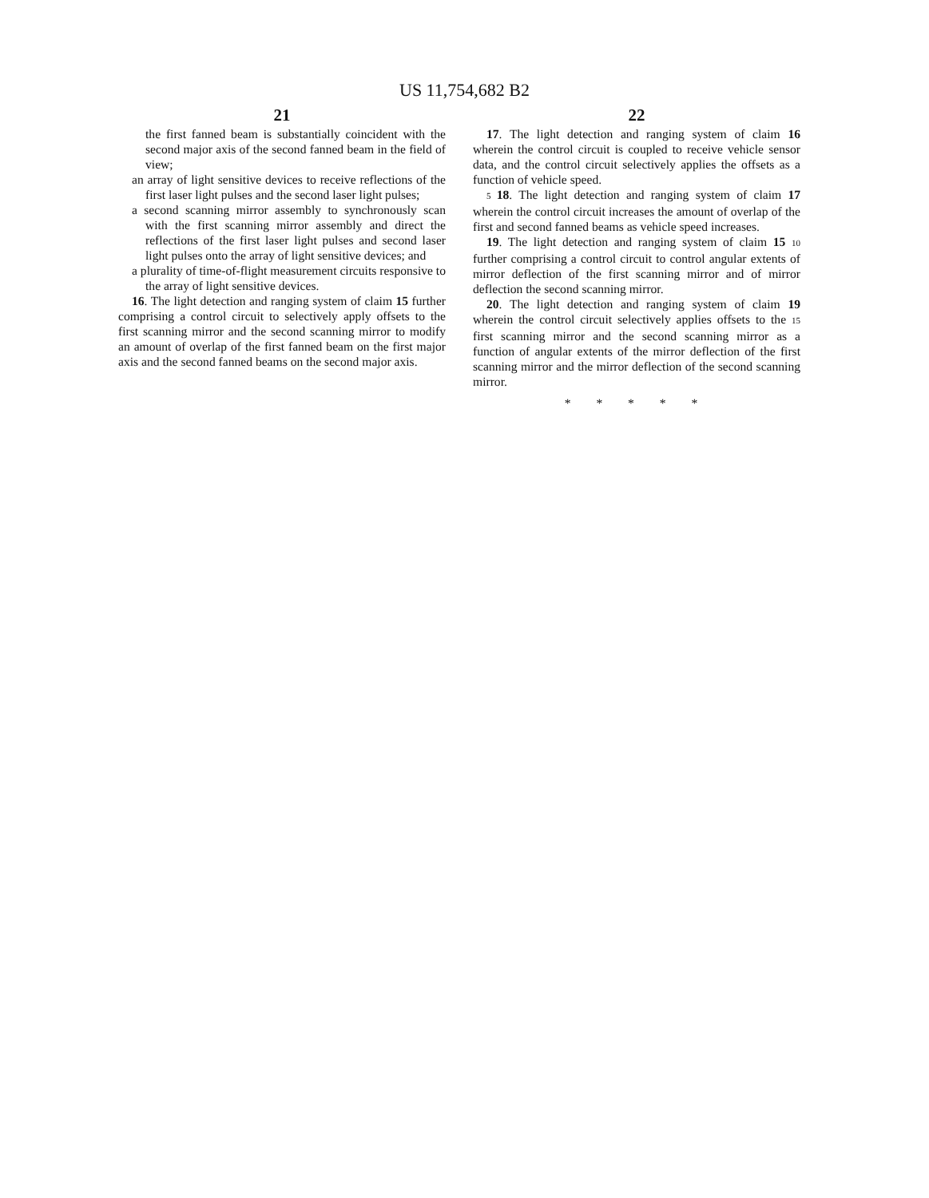US 11,754,682 B2
21
the first fanned beam is substantially coincident with the second major axis of the second fanned beam in the field of view;
an array of light sensitive devices to receive reflections of the first laser light pulses and the second laser light pulses;
a second scanning mirror assembly to synchronously scan with the first scanning mirror assembly and direct the reflections of the first laser light pulses and second laser light pulses onto the array of light sensitive devices; and
a plurality of time-of-flight measurement circuits responsive to the array of light sensitive devices.
16. The light detection and ranging system of claim 15 further comprising a control circuit to selectively apply offsets to the first scanning mirror and the second scanning mirror to modify an amount of overlap of the first fanned beam on the first major axis and the second fanned beams on the second major axis.
22
17. The light detection and ranging system of claim 16 wherein the control circuit is coupled to receive vehicle sensor data, and the control circuit selectively applies the offsets as a function of vehicle speed.
5 18. The light detection and ranging system of claim 17 wherein the control circuit increases the amount of overlap of the first and second fanned beams as vehicle speed increases.
19. The light detection and ranging system of claim 15 10 further comprising a control circuit to control angular extents of mirror deflection of the first scanning mirror and of mirror deflection the second scanning mirror.
20. The light detection and ranging system of claim 19 wherein the control circuit selectively applies offsets to the 15 first scanning mirror and the second scanning mirror as a function of angular extents of the mirror deflection of the first scanning mirror and the mirror deflection of the second scanning mirror.
* * * * *